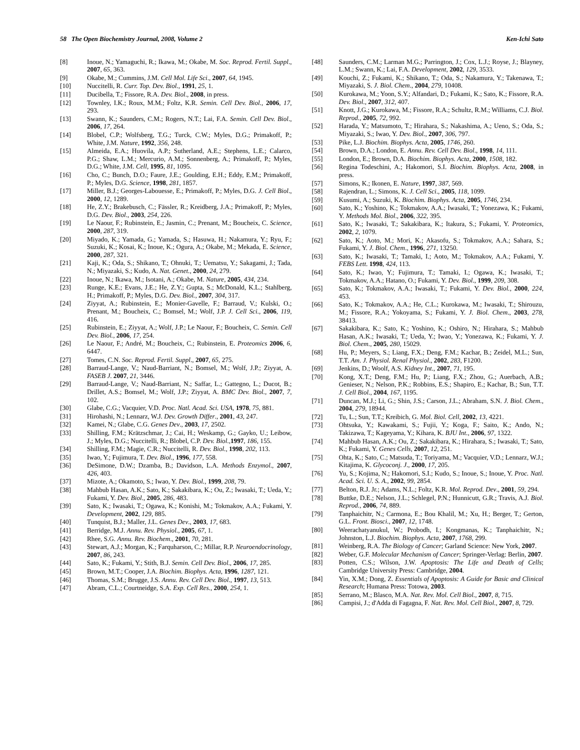58 The Open Biochemistry Journal, 2008, Volume 2 Ken-Ichi Sato
[8] Inoue, N.; Yamaguchi, R.; Ikawa, M.; Okabe, M. Soc. Reprod. Fertil. Suppl., 2007, 65, 363.
[9] Okabe, M.; Cummins, J.M. Cell Mol. Life Sci., 2007, 64, 1945.
[10] Nuccitelli, R. Curr. Top. Dev. Biol., 1991, 25, 1.
[11] Ducibella, T.; Fissore, R.A. Dev. Biol., 2008, in press.
[12] Townley, I.K.; Roux, M.M.; Foltz, K.R. Semin. Cell Dev. Biol., 2006, 17, 293.
[13] Swann, K.; Saunders, C.M.; Rogers, N.T.; Lai, F.A. Semin. Cell Dev. Biol., 2006, 17, 264.
[14] Blobel, C.P.; Wolfsberg, T.G.; Turck, C.W.; Myles, D.G.; Primakoff, P.; White, J.M. Nature, 1992, 356, 248.
[15] Almeida, E.A.; Huovila, A.P.; Sutherland, A.E.; Stephens, L.E.; Calarco, P.G.; Shaw, L.M.; Mercurio, A.M.; Sonnenberg, A.; Primakoff, P.; Myles, D.G.; White, J.M. Cell, 1995, 81, 1095.
[16] Cho, C.; Bunch, D.O.; Faure, J.E.; Goulding, E.H.; Eddy, E.M.; Primakoff, P.; Myles, D.G. Science, 1998, 281, 1857.
[17] Miller, B.J.; Georges-Labouesse, E.; Primakoff, P.; Myles, D.G. J. Cell Biol., 2000, 12, 1289.
[18] He, Z.Y.; Brakebusch, C.; Fässler, R.; Kreidberg, J.A.; Primakoff, P.; Myles, D.G. Dev. Biol., 2003, 254, 226.
[19] Le Naour, F.; Rubinstein, E.; Jasmin, C.; Prenant, M.; Boucheix, C. Science, 2000, 287, 319.
[20] Miyado, K.; Yamada, G.; Yamada, S.; Hasuwa, H.; Nakamura, Y.; Ryu, F.; Suzuki, K.; Kosai, K.; Inoue, K.; Ogura, A.; Okabe, M.; Mekada, E. Science, 2000, 287, 321.
[21] Kaji, K.; Oda, S.; Shikano, T.; Ohnuki, T.; Uematsu, Y.; Sakagami, J.; Tada, N.; Miyazaki, S.; Kudo, A. Nat. Genet., 2000, 24, 279.
[22] Inoue, N.; Ikawa, M.; Isotani, A.; Okabe, M. Nature, 2005, 434, 234.
[23] Runge, K.E.; Evans, J.E.; He, Z.Y.; Gupta, S.; McDonald, K.L.; Stahlberg, H.; Primakoff, P.; Myles, D.G. Dev. Biol., 2007, 304, 317.
[24] Ziyyat, A.; Rubinstein, E.; Monier-Gavelle, F.; Barraud, V.; Kulski, O.; Prenant, M.; Boucheix, C.; Bomsel, M.; Wolf, J.P. J. Cell Sci., 2006, 119, 416.
[25] Rubinstein, E.; Ziyyat, A.; Wolf, J.P.; Le Naour, F.; Boucheix, C. Semin. Cell Dev. Biol., 2006, 17, 254.
[26] Le Naour, F.; André, M.; Boucheix, C.; Rubinstein, E. Proteomics 2006, 6, 6447.
[27] Tomes, C.N. Soc. Reprod. Fertil. Suppl., 2007, 65, 275.
[28] Barraud-Lange, V.; Naud-Barriant, N.; Bomsel, M.; Wolf, J.P.; Ziyyat, A. FASEB J. 2007, 21, 3446.
[29] Barraud-Lange, V.; Naud-Barriant, N.; Saffar, L.; Gattegno, L.; Ducot, B.; Drillet, A.S.; Bomsel, M.; Wolf, J.P.; Ziyyat, A. BMC Dev. Biol., 2007, 7, 102.
[30] Glabe, C.G.; Vacquier, V.D. Proc. Natl. Acad. Sci. USA, 1978, 75, 881.
[31] Hirohashi, N.; Lennarz, W.J. Dev. Growth Differ., 2001, 43, 247.
[32] Kamei, N.; Glabe, C.G. Genes Dev., 2003, 17, 2502.
[33] Shilling, F.M.; Krätzschmar, J.; Cai, H.; Weskamp, G.; Gayko, U.; Leibow, J.; Myles, D.G.; Nuccitelli, R.; Blobel, C.P. Dev. Biol.,1997, 186, 155.
[34] Shilling, F.M.; Magie, C.R.; Nuccitelli, R. Dev. Biol., 1998, 202, 113.
[35] Iwao, Y.; Fujimura, T. Dev. Biol., 1996, 177, 558.
[36] DeSimone, D.W.; Dzamba, B.; Davidson, L.A. Methods Enzymol., 2007, 426, 403.
[37] Mizote, A.; Okamoto, S.; Iwao, Y. Dev. Biol., 1999, 208, 79.
[38] Mahbub Hasan, A.K.; Sato, K.; Sakakibara, K.; Ou, Z.; Iwasaki, T.; Ueda, Y.; Fukami, Y. Dev. Biol., 2005, 286, 483.
[39] Sato, K.; Iwasaki, T.; Ogawa, K.; Konishi, M.; Tokmakov, A.A.; Fukami, Y. Development, 2002, 129, 885.
[40] Tunquist, B.J.; Maller, J.L. Genes Dev., 2003, 17, 683.
[41] Berridge, M.J. Annu. Rev. Physiol., 2005, 67, 1.
[42] Rhee, S.G. Annu. Rev. Biochem., 2001, 70, 281.
[43] Stewart, A.J.; Morgan, K.; Farquharson, C.; Millar, R.P. Neuroendocrinology, 2007, 86, 243.
[44] Sato, K.; Fukami, Y.; Stith, B.J. Semin. Cell Dev. Biol., 2006, 17, 285.
[45] Brown, M.T.; Cooper, J.A. Biochim. Biophys. Acta, 1996, 1287, 121.
[46] Thomas, S.M.; Brugge, J.S. Annu. Rev. Cell Dev. Biol., 1997, 13, 513.
[47] Abram, C.L.; Courtneidge, S.A. Exp. Cell Res., 2000, 254, 1.
[48] Saunders, C.M.; Larman M.G.; Parrington, J.; Cox, L.J.; Royse, J.; Blayney, L.M.; Swann, K.; Lai, F.A. Development, 2002, 129, 3533.
[49] Kouchi, Z.; Fukami, K.; Shikano, T.; Oda, S.; Nakamura, Y.; Takenawa, T.; Miyazaki, S. J. Biol. Chem., 2004, 279, 10408.
[50] Kurokawa, M.; Yoon, S.Y.; Alfandari, D.; Fukami, K.; Sato, K.; Fissore, R.A. Dev. Biol., 2007, 312, 407.
[51] Knott, J.G.; Kurokawa, M.; Fissore, R.A.; Schultz, R.M.; Williams, C.J. Biol. Reprod., 2005, 72, 992.
[52] Harada, Y.; Matsumoto, T.; Hirahara, S.; Nakashima, A.; Ueno, S.; Oda, S.; Miyazaki, S.; Iwao, Y. Dev. Biol., 2007, 306, 797.
[53] Pike, L.J. Biochim. Biophys. Acta, 2005, 1746, 260.
[54] Brown, D.A.; London, E. Annu. Rev. Cell Dev. Biol., 1998, 14, 111.
[55] London, E.; Brown, D.A. Biochim. Biophys. Acta, 2000, 1508, 182.
[56] Regina Todeschini, A.; Hakomori, S.I. Biochim. Biophys. Acta, 2008, in press.
[57] Simons, K.; Ikonen, E. Nature, 1997, 387, 569.
[58] Rajendran, L.; Simons, K. J. Cell Sci., 2005, 118, 1099.
[59] Kusumi, A.; Suzuki, K. Biochim. Biophys. Acta, 2005, 1746, 234.
[60] Sato, K.; Yoshino, K.; Tokmakov, A.A.; Iwasaki, T.; Yonezawa, K.; Fukami, Y. Methods Mol. Biol., 2006, 322, 395.
[61] Sato, K.; Iwasaki, T.; Sakakibara, K.; Itakura, S.; Fukami, Y. Proteomics, 2002, 2, 1079.
[62] Sato, K.; Aoto, M.; Mori, K.; Akasofu, S.; Tokmakov, A.A.; Sahara, S.; Fukami, Y. J. Biol. Chem., 1996, 271, 13250.
[63] Sato, K.; Iwasaki, T.; Tamaki, I.; Aoto, M.; Tokmakov, A.A.; Fukami, Y. FEBS Lett. 1998, 424, 113.
[64] Sato, K.; Iwao, Y.; Fujimura, T.; Tamaki, I.; Ogawa, K.; Iwasaki, T.; Tokmakov, A.A.; Hatano, O.; Fukami, Y. Dev. Biol., 1999, 209, 308.
[65] Sato, K.; Tokmakov, A.A.; Iwasaki, T.; Fukami, Y. Dev. Biol., 2000, 224, 453.
[66] Sato, K.; Tokmakov, A.A.; He, C.L.; Kurokawa, M.; Iwasaki, T.; Shirouzu, M.; Fissore, R.A.; Yokoyama, S.; Fukami, Y. J. Biol. Chem., 2003, 278, 38413.
[67] Sakakibara, K.; Sato, K.; Yoshino, K.; Oshiro, N.; Hirahara, S.; Mahbub Hasan, A.K.; Iwasaki, T.; Ueda, Y.; Iwao, Y.; Yonezawa, K.; Fukami, Y. J. Biol. Chem., 2005, 280, 15029.
[68] Hu, P.; Meyers, S.; Liang, F.X.; Deng, F.M.; Kachar, B.; Zeidel, M.L.; Sun, T.T. Am. J. Physiol. Renal Physiol., 2002, 283, F1200.
[69] Jenkins, D.; Woolf, A.S. Kidney Int., 2007, 71, 195.
[70] Kong, X.T.; Deng, F.M.; Hu, P.; Liang, F.X.; Zhou, G.; Auerbach, A.B.; Genieser, N.; Nelson, P.K.; Robbins, E.S.; Shapiro, E.; Kachar, B.; Sun, T.T. J. Cell Biol., 2004, 167, 1195.
[71] Duncan, M.J.; Li, G.; Shin, J.S.; Carson, J.L.; Abraham, S.N. J. Biol. Chem., 2004, 279, 18944.
[72] Tu, L.; Sun, T.T.; Kreibich, G. Mol. Biol. Cell, 2002, 13, 4221.
[73] Ohtsuka, Y.; Kawakami, S.; Fujii, Y.; Koga, F.; Saito, K.; Ando, N.; Takizawa, T.; Kageyama, Y.; Kihara, K. BJU Int., 2006, 97, 1322.
[74] Mahbub Hasan, A.K.; Ou, Z.; Sakakibara, K.; Hirahara, S.; Iwasaki, T.; Sato, K.; Fukami, Y. Genes Cells, 2007, 12, 251.
[75] Ohta, K.; Sato, C.; Matsuda, T.; Toriyama, M.; Vacquier, V.D.; Lennarz, W.J.; Kitajima, K. Glycoconj. J., 2000, 17, 205.
[76] Yu, S.; Kojima, N.; Hakomori, S.I.; Kudo, S.; Inoue, S.; Inoue, Y. Proc. Natl. Acad. Sci. U. S. A., 2002, 99, 2854.
[77] Belton, R.J. Jr.; Adams, N.L.; Foltz, K.R. Mol. Reprod. Dev., 2001, 59, 294.
[78] Buttke, D.E.; Nelson, J.L.; Schlegel, P.N.; Hunnicutt, G.R.; Travis, A.J. Biol. Reprod., 2006, 74, 889.
[79] Tanphaichitr, N.; Carmona, E.; Bou Khalil, M.; Xu, H.; Berger, T.; Gerton, G.L. Front. Biosci., 2007, 12, 1748.
[80] Weerachatyanukul, W.; Probodh, I.; Kongmanas, K.; Tanphaichitr, N.; Johnston, L.J. Biochim. Biophys. Acta, 2007, 1768, 299.
[81] Weinberg, R.A. The Biology of Cancer; Garland Science: New York, 2007.
[82] Weber, G.F. Molecular Mechanism of Cancer; Springer-Verlag: Berlin, 2007.
[83] Potten, C.S.; Wilson, J.W. Apoptosis: The Life and Death of Cells; Cambridge University Press: Cambridge, 2004.
[84] Yin, X.M.; Dong, Z. Essentials of Apoptosis: A Guide for Basic and Clinical Research; Humana Press: Totowa, 2003.
[85] Serrano, M.; Blasco, M.A. Nat. Rev. Mol. Cell Biol., 2007, 8, 715.
[86] Campisi, J.; d'Adda di Fagagna, F. Nat. Rev. Mol. Cell Biol., 2007, 8, 729.